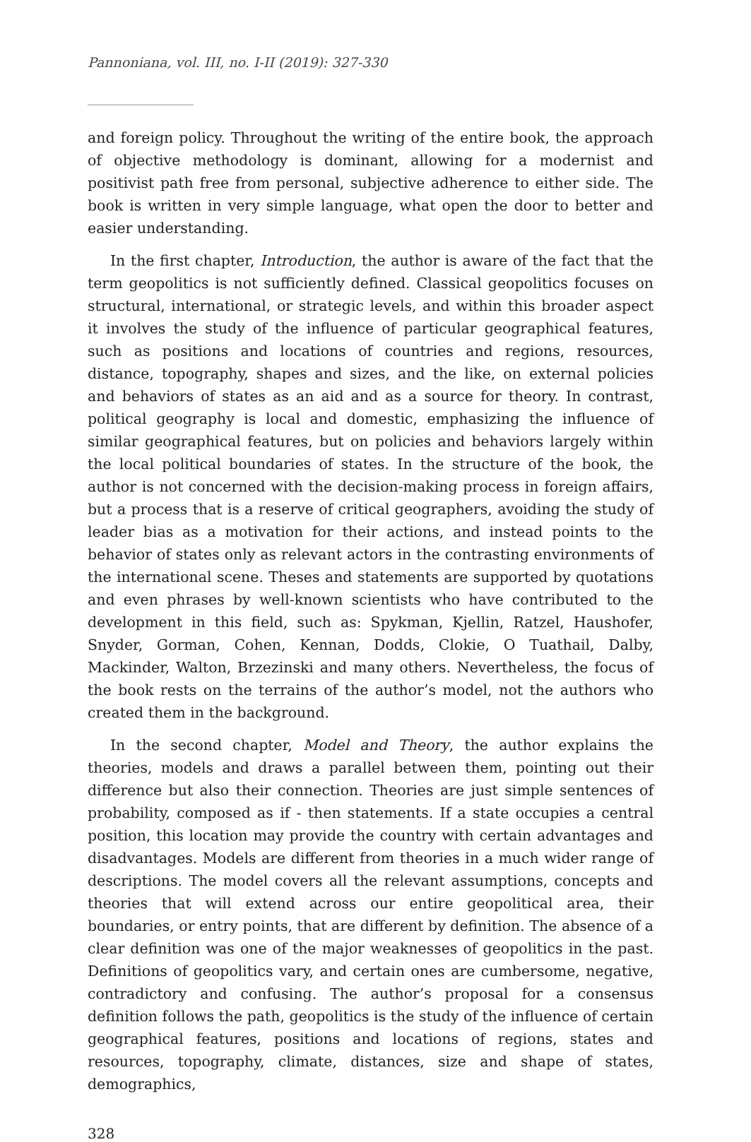Pannoniana, vol. III, no. I-II (2019): 327-330
and foreign policy. Throughout the writing of the entire book, the approach of objective methodology is dominant, allowing for a modernist and positivist path free from personal, subjective adherence to either side. The book is written in very simple language, what open the door to better and easier understanding.
In the first chapter, Introduction, the author is aware of the fact that the term geopolitics is not sufficiently defined. Classical geopolitics focuses on structural, international, or strategic levels, and within this broader aspect it involves the study of the influence of particular geographical features, such as positions and locations of countries and regions, resources, distance, topography, shapes and sizes, and the like, on external policies and behaviors of states as an aid and as a source for theory. In contrast, political geography is local and domestic, emphasizing the influence of similar geographical features, but on policies and behaviors largely within the local political boundaries of states. In the structure of the book, the author is not concerned with the decision-making process in foreign affairs, but a process that is a reserve of critical geographers, avoiding the study of leader bias as a motivation for their actions, and instead points to the behavior of states only as relevant actors in the contrasting environments of the international scene. Theses and statements are supported by quotations and even phrases by well-known scientists who have contributed to the development in this field, such as: Spykman, Kjellin, Ratzel, Haushofer, Snyder, Gorman, Cohen, Kennan, Dodds, Clokie, O Tuathail, Dalby, Mackinder, Walton, Brzezinski and many others. Nevertheless, the focus of the book rests on the terrains of the author’s model, not the authors who created them in the background.
In the second chapter, Model and Theory, the author explains the theories, models and draws a parallel between them, pointing out their difference but also their connection. Theories are just simple sentences of probability, composed as if - then statements. If a state occupies a central position, this location may provide the country with certain advantages and disadvantages. Models are different from theories in a much wider range of descriptions. The model covers all the relevant assumptions, concepts and theories that will extend across our entire geopolitical area, their boundaries, or entry points, that are different by definition. The absence of a clear definition was one of the major weaknesses of geopolitics in the past. Definitions of geopolitics vary, and certain ones are cumbersome, negative, contradictory and confusing. The author’s proposal for a consensus definition follows the path, geopolitics is the study of the influence of certain geographical features, positions and locations of regions, states and resources, topography, climate, distances, size and shape of states, demographics,
328